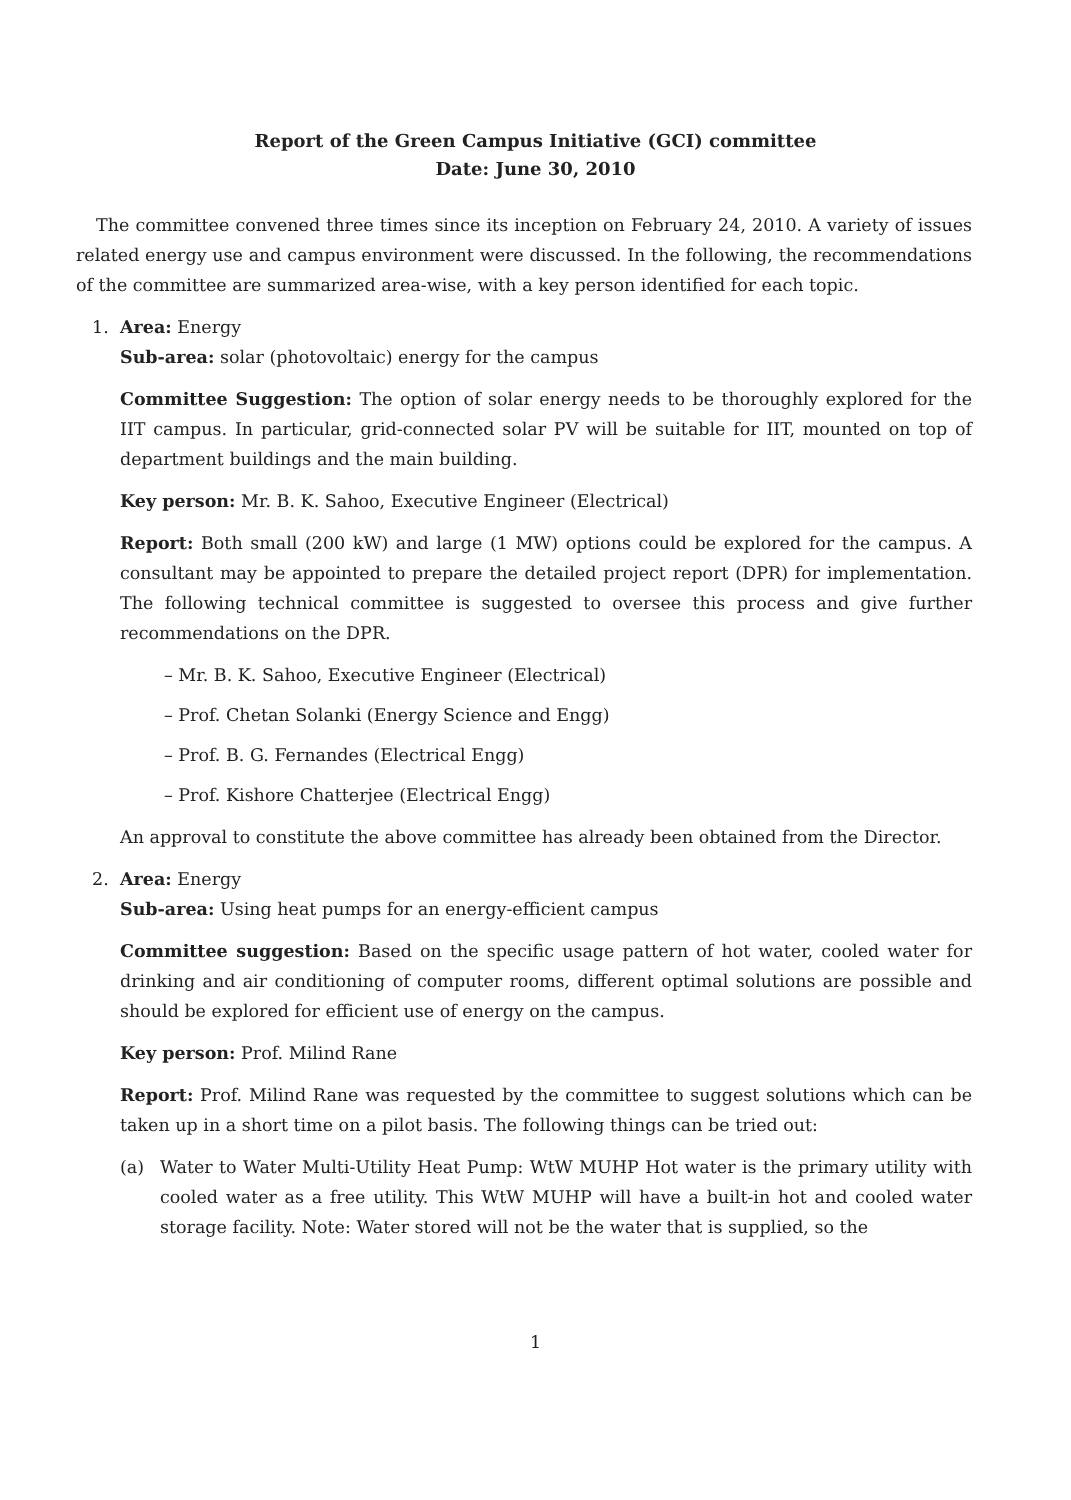Report of the Green Campus Initiative (GCI) committee
Date: June 30, 2010
The committee convened three times since its inception on February 24, 2010. A variety of issues related energy use and campus environment were discussed. In the following, the recommendations of the committee are summarized area-wise, with a key person identified for each topic.
1. Area: Energy
Sub-area: solar (photovoltaic) energy for the campus
Committee Suggestion: The option of solar energy needs to be thoroughly explored for the IIT campus. In particular, grid-connected solar PV will be suitable for IIT, mounted on top of department buildings and the main building.
Key person: Mr. B. K. Sahoo, Executive Engineer (Electrical)
Report: Both small (200 kW) and large (1 MW) options could be explored for the campus. A consultant may be appointed to prepare the detailed project report (DPR) for implementation. The following technical committee is suggested to oversee this process and give further recommendations on the DPR.
– Mr. B. K. Sahoo, Executive Engineer (Electrical)
– Prof. Chetan Solanki (Energy Science and Engg)
– Prof. B. G. Fernandes (Electrical Engg)
– Prof. Kishore Chatterjee (Electrical Engg)
An approval to constitute the above committee has already been obtained from the Director.
2. Area: Energy
Sub-area: Using heat pumps for an energy-efficient campus
Committee suggestion: Based on the specific usage pattern of hot water, cooled water for drinking and air conditioning of computer rooms, different optimal solutions are possible and should be explored for efficient use of energy on the campus.
Key person: Prof. Milind Rane
Report: Prof. Milind Rane was requested by the committee to suggest solutions which can be taken up in a short time on a pilot basis. The following things can be tried out:
(a) Water to Water Multi-Utility Heat Pump: WtW MUHP Hot water is the primary utility with cooled water as a free utility. This WtW MUHP will have a built-in hot and cooled water storage facility. Note: Water stored will not be the water that is supplied, so the
1